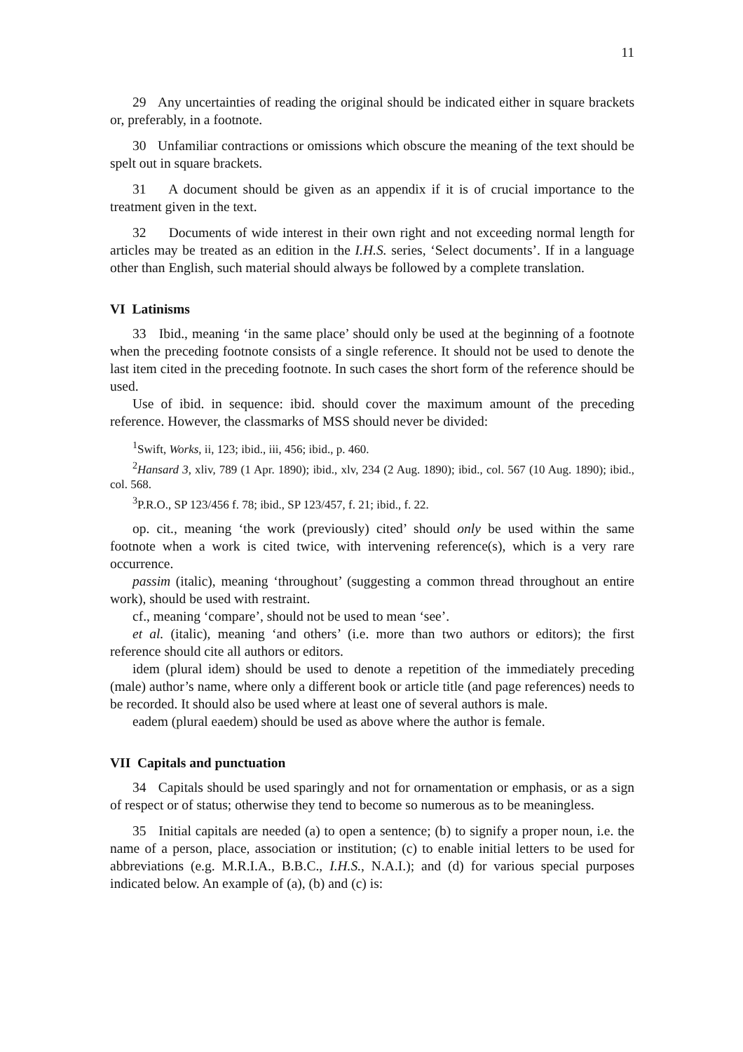11
29 Any uncertainties of reading the original should be indicated either in square brackets or, preferably, in a footnote.
30 Unfamiliar contractions or omissions which obscure the meaning of the text should be spelt out in square brackets.
31 A document should be given as an appendix if it is of crucial importance to the treatment given in the text.
32 Documents of wide interest in their own right and not exceeding normal length for articles may be treated as an edition in the I.H.S. series, ‘Select documents’. If in a language other than English, such material should always be followed by a complete translation.
VI Latinisms
33 Ibid., meaning ‘in the same place’ should only be used at the beginning of a footnote when the preceding footnote consists of a single reference. It should not be used to denote the last item cited in the preceding footnote. In such cases the short form of the reference should be used.
Use of ibid. in sequence: ibid. should cover the maximum amount of the preceding reference. However, the classmarks of MSS should never be divided:
<sup>1</sup> Swift, Works, ii, 123; ibid., iii, 456; ibid., p. 460.
<sup>2</sup> Hansard 3, xliv, 789 (1 Apr. 1890); ibid., xlv, 234 (2 Aug. 1890); ibid., col. 567 (10 Aug. 1890); ibid., col. 568.
<sup>3</sup> P.R.O., SP 123/456 f. 78; ibid., SP 123/457, f. 21; ibid., f. 22.
op. cit., meaning ‘the work (previously) cited’ should only be used within the same footnote when a work is cited twice, with intervening reference(s), which is a very rare occurrence.
passim (italic), meaning ‘throughout’ (suggesting a common thread throughout an entire work), should be used with restraint.
cf., meaning ‘compare’, should not be used to mean ‘see’.
et al. (italic), meaning ‘and others’ (i.e. more than two authors or editors); the first reference should cite all authors or editors.
idem (plural idem) should be used to denote a repetition of the immediately preceding (male) author’s name, where only a different book or article title (and page references) needs to be recorded. It should also be used where at least one of several authors is male.
eadem (plural eaedem) should be used as above where the author is female.
VII Capitals and punctuation
34 Capitals should be used sparingly and not for ornamentation or emphasis, or as a sign of respect or of status; otherwise they tend to become so numerous as to be meaningless.
35 Initial capitals are needed (a) to open a sentence; (b) to signify a proper noun, i.e. the name of a person, place, association or institution; (c) to enable initial letters to be used for abbreviations (e.g. M.R.I.A., B.B.C., I.H.S., N.A.I.); and (d) for various special purposes indicated below. An example of (a), (b) and (c) is: